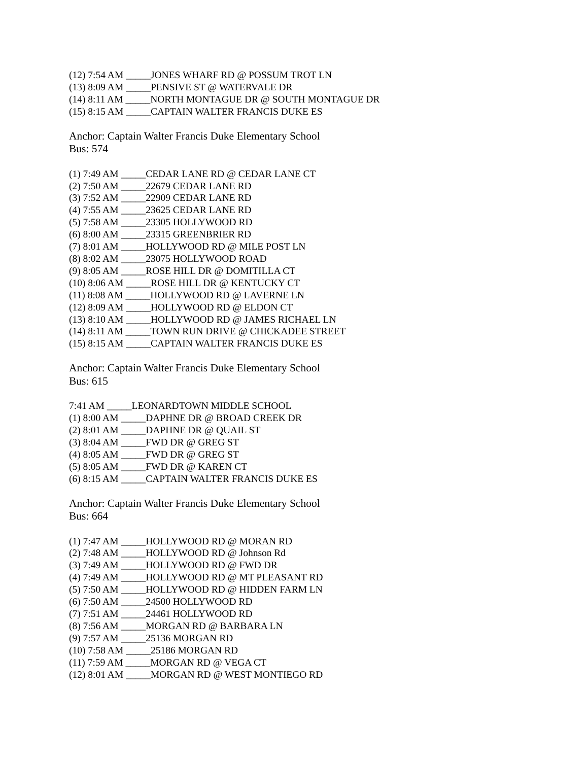(12) 7:54 AM _____JONES WHARF RD @ POSSUM TROT LN
(13) 8:09 AM _____PENSIVE ST @ WATERVALE DR
(14) 8:11 AM _____NORTH MONTAGUE DR @ SOUTH MONTAGUE DR
(15) 8:15 AM _____CAPTAIN WALTER FRANCIS DUKE ES
Anchor: Captain Walter Francis Duke Elementary School
Bus: 574
(1) 7:49 AM _____CEDAR LANE RD @ CEDAR LANE CT
(2) 7:50 AM _____22679 CEDAR LANE RD
(3) 7:52 AM _____22909 CEDAR LANE RD
(4) 7:55 AM _____23625 CEDAR LANE RD
(5) 7:58 AM _____23305 HOLLYWOOD RD
(6) 8:00 AM _____23315 GREENBRIER RD
(7) 8:01 AM _____HOLLYWOOD RD @ MILE POST LN
(8) 8:02 AM _____23075 HOLLYWOOD ROAD
(9) 8:05 AM _____ROSE HILL DR @ DOMITILLA CT
(10) 8:06 AM _____ROSE HILL DR @ KENTUCKY CT
(11) 8:08 AM _____HOLLYWOOD RD @ LAVERNE LN
(12) 8:09 AM _____HOLLYWOOD RD @ ELDON CT
(13) 8:10 AM _____HOLLYWOOD RD @ JAMES RICHAEL LN
(14) 8:11 AM _____TOWN RUN DRIVE @ CHICKADEE STREET
(15) 8:15 AM _____CAPTAIN WALTER FRANCIS DUKE ES
Anchor: Captain Walter Francis Duke Elementary School
Bus: 615
7:41 AM _____LEONARDTOWN MIDDLE SCHOOL
(1) 8:00 AM _____DAPHNE DR @ BROAD CREEK DR
(2) 8:01 AM _____DAPHNE DR @ QUAIL ST
(3) 8:04 AM _____FWD DR @ GREG ST
(4) 8:05 AM _____FWD DR @ GREG ST
(5) 8:05 AM _____FWD DR @ KAREN CT
(6) 8:15 AM _____CAPTAIN WALTER FRANCIS DUKE ES
Anchor: Captain Walter Francis Duke Elementary School
Bus: 664
(1) 7:47 AM _____HOLLYWOOD RD @ MORAN RD
(2) 7:48 AM _____HOLLYWOOD RD @ Johnson Rd
(3) 7:49 AM _____HOLLYWOOD RD @ FWD DR
(4) 7:49 AM _____HOLLYWOOD RD @ MT PLEASANT RD
(5) 7:50 AM _____HOLLYWOOD RD @ HIDDEN FARM LN
(6) 7:50 AM _____24500 HOLLYWOOD RD
(7) 7:51 AM _____24461 HOLLYWOOD RD
(8) 7:56 AM _____MORGAN RD @ BARBARA LN
(9) 7:57 AM _____25136 MORGAN RD
(10) 7:58 AM _____25186 MORGAN RD
(11) 7:59 AM _____MORGAN RD @ VEGA CT
(12) 8:01 AM _____MORGAN RD @ WEST MONTIEGO RD